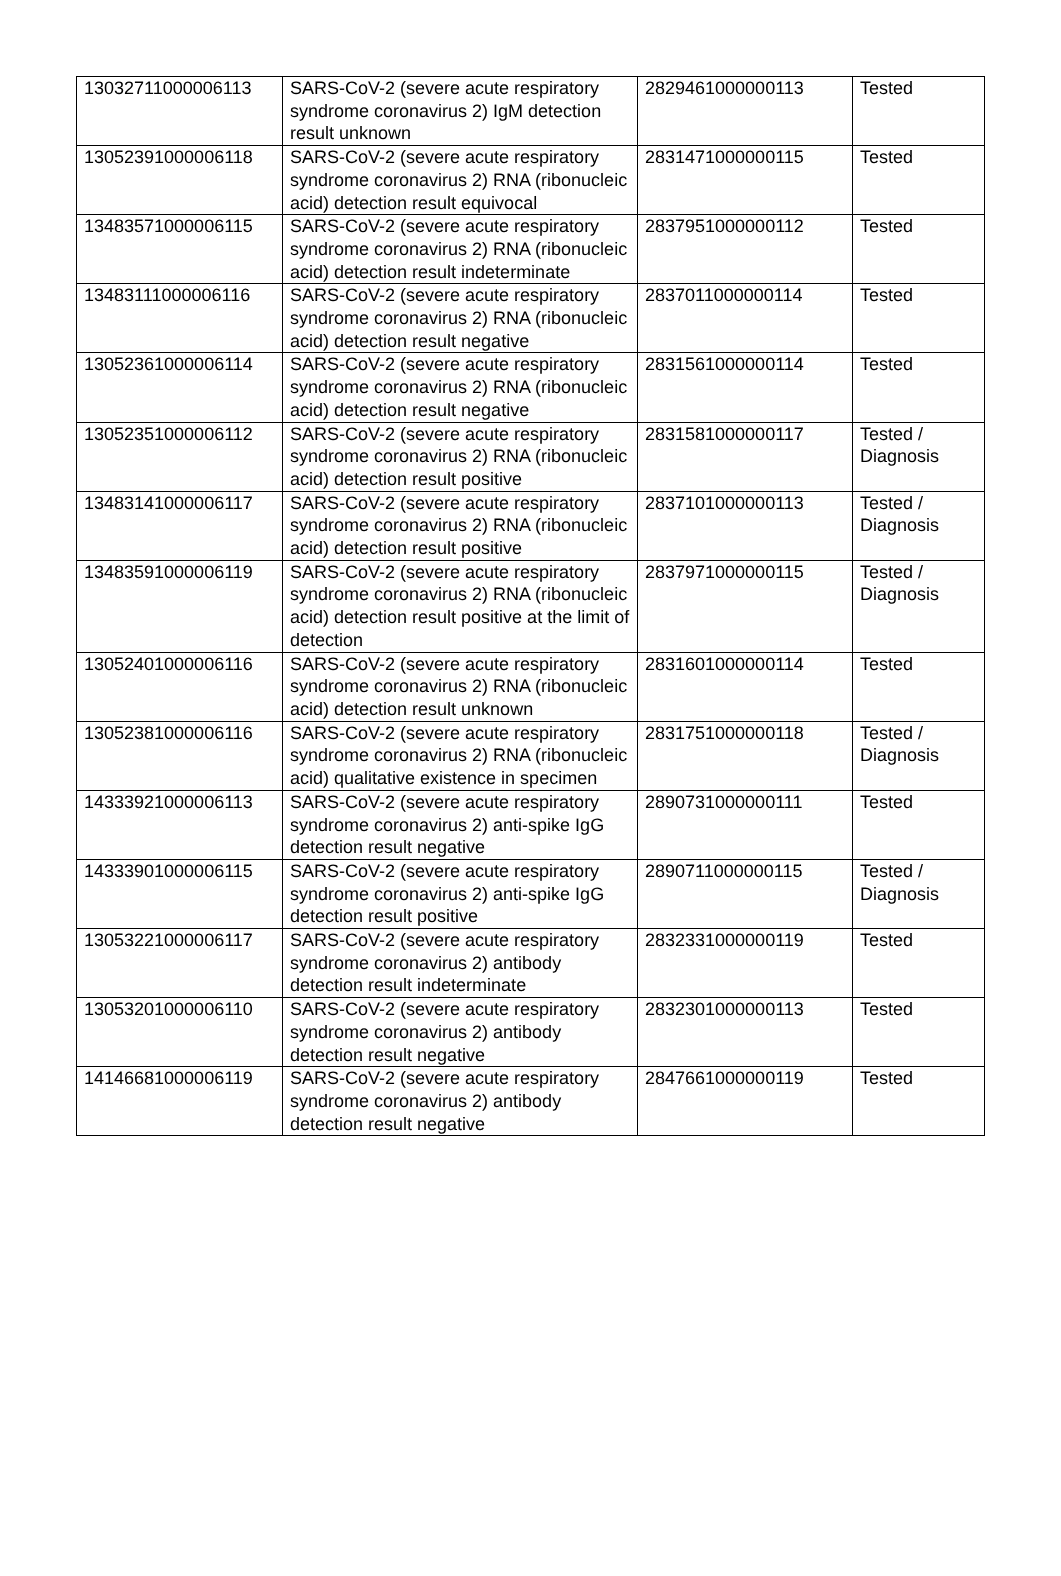| 13032711000006113 | SARS-CoV-2 (severe acute respiratory syndrome coronavirus 2) IgM detection result unknown | 2829461000000113 | Tested |
| 13052391000006118 | SARS-CoV-2 (severe acute respiratory syndrome coronavirus 2) RNA (ribonucleic acid) detection result equivocal | 2831471000000115 | Tested |
| 13483571000006115 | SARS-CoV-2 (severe acute respiratory syndrome coronavirus 2) RNA (ribonucleic acid) detection result indeterminate | 2837951000000112 | Tested |
| 13483111000006116 | SARS-CoV-2 (severe acute respiratory syndrome coronavirus 2) RNA (ribonucleic acid) detection result negative | 2837011000000114 | Tested |
| 13052361000006114 | SARS-CoV-2 (severe acute respiratory syndrome coronavirus 2) RNA (ribonucleic acid) detection result negative | 2831561000000114 | Tested |
| 13052351000006112 | SARS-CoV-2 (severe acute respiratory syndrome coronavirus 2) RNA (ribonucleic acid) detection result positive | 2831581000000117 | Tested / Diagnosis |
| 13483141000006117 | SARS-CoV-2 (severe acute respiratory syndrome coronavirus 2) RNA (ribonucleic acid) detection result positive | 2837101000000113 | Tested / Diagnosis |
| 13483591000006119 | SARS-CoV-2 (severe acute respiratory syndrome coronavirus 2) RNA (ribonucleic acid) detection result positive at the limit of detection | 2837971000000115 | Tested / Diagnosis |
| 13052401000006116 | SARS-CoV-2 (severe acute respiratory syndrome coronavirus 2) RNA (ribonucleic acid) detection result unknown | 2831601000000114 | Tested |
| 13052381000006116 | SARS-CoV-2 (severe acute respiratory syndrome coronavirus 2) RNA (ribonucleic acid) qualitative existence in specimen | 2831751000000118 | Tested / Diagnosis |
| 14333921000006113 | SARS-CoV-2 (severe acute respiratory syndrome coronavirus 2) anti-spike IgG detection result negative | 2890731000000111 | Tested |
| 14333901000006115 | SARS-CoV-2 (severe acute respiratory syndrome coronavirus 2) anti-spike IgG detection result positive | 2890711000000115 | Tested / Diagnosis |
| 13053221000006117 | SARS-CoV-2 (severe acute respiratory syndrome coronavirus 2) antibody detection result indeterminate | 2832331000000119 | Tested |
| 13053201000006110 | SARS-CoV-2 (severe acute respiratory syndrome coronavirus 2) antibody detection result negative | 2832301000000113 | Tested |
| 14146681000006119 | SARS-CoV-2 (severe acute respiratory syndrome coronavirus 2) antibody detection result negative | 2847661000000119 | Tested |